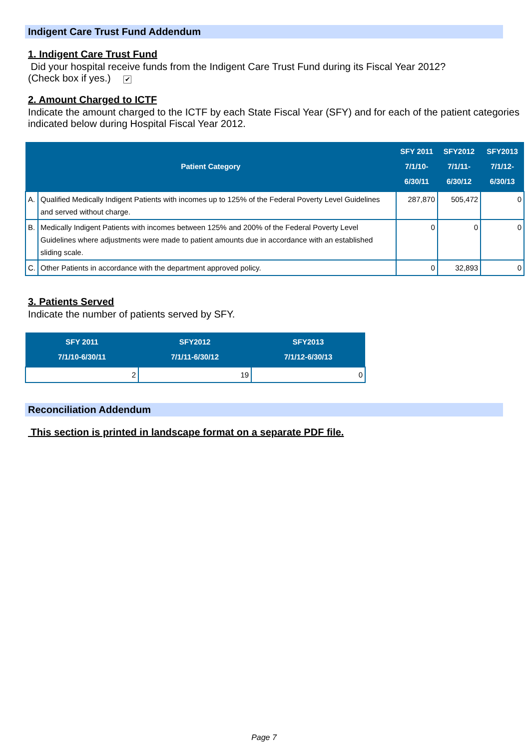Indigent Care Trust Fund Addendum
1. Indigent Care Trust Fund
Did your hospital receive funds from the Indigent Care Trust Fund during its Fiscal Year 2012?
(Check box if yes.) ✔
2. Amount Charged to ICTF
Indicate the amount charged to the ICTF by each State Fiscal Year (SFY) and for each of the patient categories indicated below during Hospital Fiscal Year 2012.
| Patient Category | | SFY 2011 7/1/10-6/30/11 | SFY2012 7/1/11-6/30/12 | SFY2013 7/1/12-6/30/13 |
| --- | --- | --- | --- | --- |
| A. | Qualified Medically Indigent Patients with incomes up to 125% of the Federal Poverty Level Guidelines and served without charge. | 287,870 | 505,472 | 0 |
| B. | Medically Indigent Patients with incomes between 125% and 200% of the Federal Poverty Level Guidelines where adjustments were made to patient amounts due in accordance with an established sliding scale. | 0 | 0 | 0 |
| C. | Other Patients in accordance with the department approved policy. | 0 | 32,893 | 0 |
3. Patients Served
Indicate the number of patients served by SFY.
| SFY 2011 7/1/10-6/30/11 | SFY2012 7/1/11-6/30/12 | SFY2013 7/1/12-6/30/13 |
| --- | --- | --- |
| 2 | 19 | 0 |
Reconciliation Addendum
This section is printed in landscape format on a separate PDF file.
Page 7